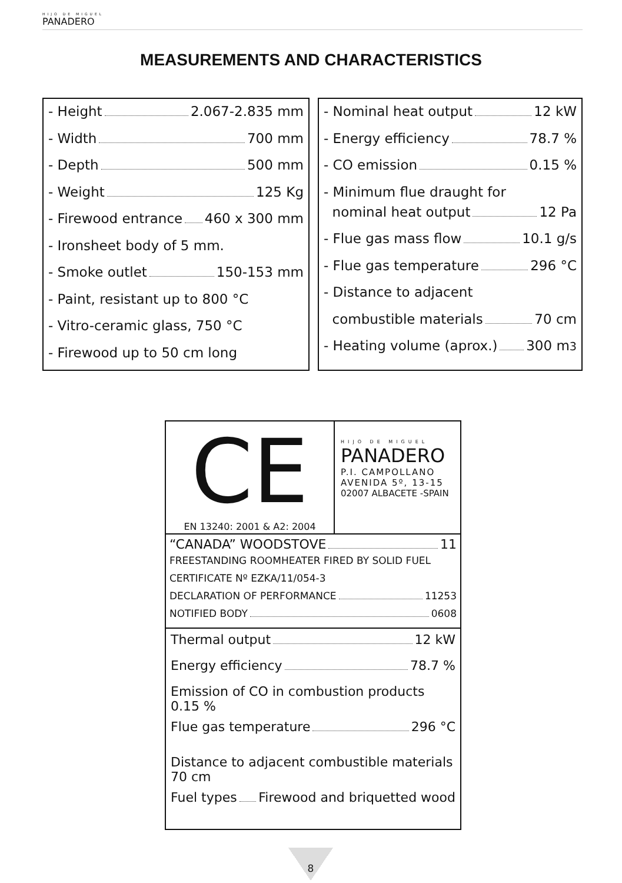HIJO DE MIGUEL
PANADERO
MEASUREMENTS AND CHARACTERISTICS
- Height 2.067-2.835 mm
- Width 700 mm
- Depth 500 mm
- Weight 125 Kg
- Firewood entrance 460 x 300 mm
- Ironsheet body of 5 mm.
- Smoke outlet 150-153 mm
- Paint, resistant up to 800 °C
- Vitro-ceramic glass, 750 °C
- Firewood up to 50 cm long
- Nominal heat output 12 kW
- Energy efficiency 78.7 %
- CO emission 0.15 %
- Minimum flue draught for
nominal heat output 12 Pa
- Flue gas mass flow 10.1 g/s
- Flue gas temperature 296 °C
- Distance to adjacent
combustible materials 70 cm
- Heating volume (aprox.) 300 m<sup>3</sup>
CE
EN 13240: 2001 & A2: 2004
HIJO DE MIGUEL
PANADERO
P.I. CAMPOLLANO
AVENIDA 5º, 13-15
02007 ALBACETE -SPAIN
“CANADA” WOODSTOVE 11
FREESTANDING ROOMHEATER FIRED BY SOLID FUEL
CERTIFICATE Nº EZKA/11/054-3
DECLARATION OF PERFORMANCE 11253
NOTIFIED BODY 0608
Thermal output 12 kW
Energy efficiency 78.7 %
Emission of CO in combustion products 0.15 %
Flue gas temperature 296 °C
Distance to adjacent combustible materials 70 cm
Fuel types Firewood and briquetted wood
8